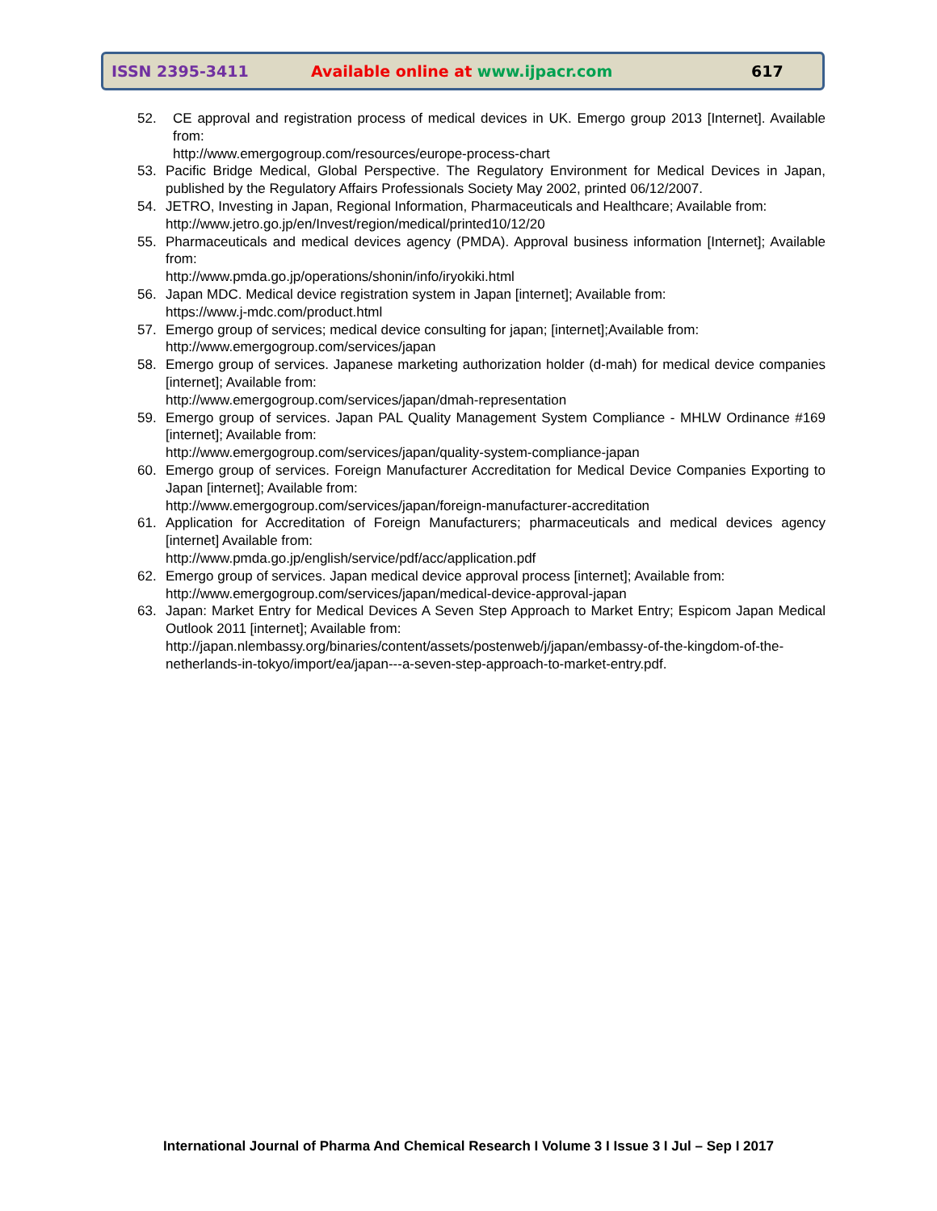ISSN 2395-3411 Available online at www.ijpacr.com 617
52. CE approval and registration process of medical devices in UK. Emergo group 2013 [Internet]. Available from:
http://www.emergogroup.com/resources/europe-process-chart
53. Pacific Bridge Medical, Global Perspective. The Regulatory Environment for Medical Devices in Japan, published by the Regulatory Affairs Professionals Society May 2002, printed 06/12/2007.
54. JETRO, Investing in Japan, Regional Information, Pharmaceuticals and Healthcare; Available from:
http://www.jetro.go.jp/en/Invest/region/medical/printed10/12/20
55. Pharmaceuticals and medical devices agency (PMDA). Approval business information [Internet]; Available from:
http://www.pmda.go.jp/operations/shonin/info/iryokiki.html
56. Japan MDC. Medical device registration system in Japan [internet]; Available from:
https://www.j-mdc.com/product.html
57. Emergo group of services; medical device consulting for japan; [internet];Available from:
http://www.emergogroup.com/services/japan
58. Emergo group of services. Japanese marketing authorization holder (d-mah) for medical device companies [internet]; Available from:
http://www.emergogroup.com/services/japan/dmah-representation
59. Emergo group of services. Japan PAL Quality Management System Compliance - MHLW Ordinance #169 [internet]; Available from:
http://www.emergogroup.com/services/japan/quality-system-compliance-japan
60. Emergo group of services. Foreign Manufacturer Accreditation for Medical Device Companies Exporting to Japan [internet]; Available from:
http://www.emergogroup.com/services/japan/foreign-manufacturer-accreditation
61. Application for Accreditation of Foreign Manufacturers; pharmaceuticals and medical devices agency [internet] Available from:
http://www.pmda.go.jp/english/service/pdf/acc/application.pdf
62. Emergo group of services. Japan medical device approval process [internet]; Available from:
http://www.emergogroup.com/services/japan/medical-device-approval-japan
63. Japan: Market Entry for Medical Devices A Seven Step Approach to Market Entry; Espicom Japan Medical Outlook 2011 [internet]; Available from:
http://japan.nlembassy.org/binaries/content/assets/postenweb/j/japan/embassy-of-the-kingdom-of-the-netherlands-in-tokyo/import/ea/japan---a-seven-step-approach-to-market-entry.pdf.
International Journal of Pharma And Chemical Research I Volume 3 I Issue 3 I Jul – Sep I 2017